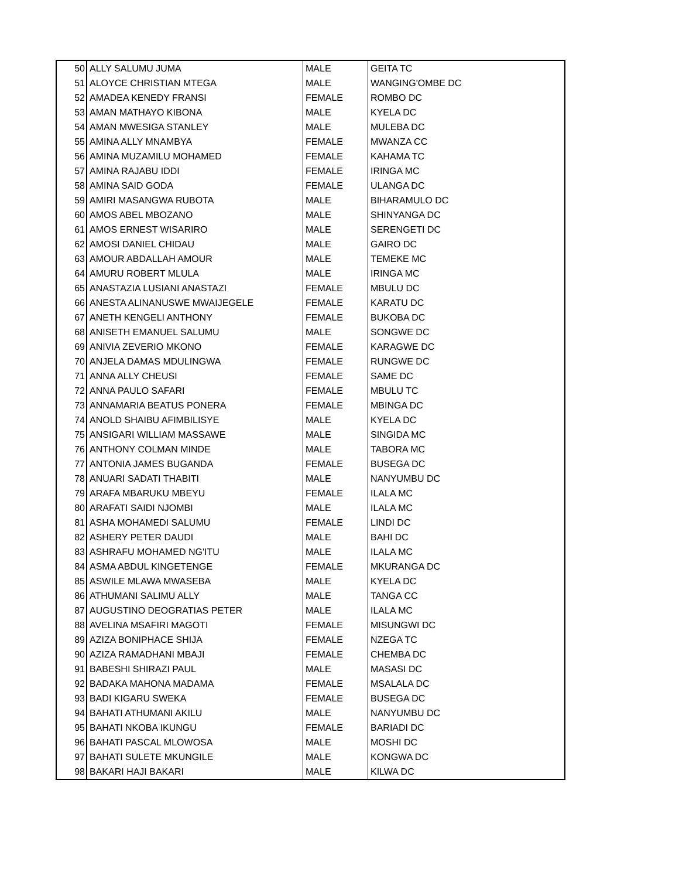| 50 | ALLY SALUMU JUMA | MALE | GEITA TC |
| 51 | ALOYCE CHRISTIAN MTEGA | MALE | WANGING'OMBE DC |
| 52 | AMADEA KENEDY FRANSI | FEMALE | ROMBO DC |
| 53 | AMAN MATHAYO KIBONA | MALE | KYELA DC |
| 54 | AMAN MWESIGA STANLEY | MALE | MULEBA DC |
| 55 | AMINA ALLY MNAMBYA | FEMALE | MWANZA CC |
| 56 | AMINA MUZAMILU MOHAMED | FEMALE | KAHAMA TC |
| 57 | AMINA RAJABU IDDI | FEMALE | IRINGA MC |
| 58 | AMINA SAID GODA | FEMALE | ULANGA DC |
| 59 | AMIRI MASANGWA RUBOTA | MALE | BIHARAMULO DC |
| 60 | AMOS ABEL MBOZANO | MALE | SHINYANGA DC |
| 61 | AMOS ERNEST WISARIRO | MALE | SERENGETI DC |
| 62 | AMOSI DANIEL CHIDAU | MALE | GAIRO DC |
| 63 | AMOUR ABDALLAH AMOUR | MALE | TEMEKE MC |
| 64 | AMURU ROBERT MLULA | MALE | IRINGA MC |
| 65 | ANASTAZIA LUSIANI ANASTAZI | FEMALE | MBULU DC |
| 66 | ANESTA ALINANUSWE MWAIJEGELE | FEMALE | KARATU DC |
| 67 | ANETH KENGELI ANTHONY | FEMALE | BUKOBA DC |
| 68 | ANISETH EMANUEL SALUMU | MALE | SONGWE DC |
| 69 | ANIVIA ZEVERIO MKONO | FEMALE | KARAGWE DC |
| 70 | ANJELA DAMAS MDULINGWA | FEMALE | RUNGWE DC |
| 71 | ANNA ALLY CHEUSI | FEMALE | SAME DC |
| 72 | ANNA PAULO SAFARI | FEMALE | MBULU TC |
| 73 | ANNAMARIA BEATUS PONERA | FEMALE | MBINGA DC |
| 74 | ANOLD SHAIBU AFIMBILISYE | MALE | KYELA DC |
| 75 | ANSIGARI WILLIAM MASSAWE | MALE | SINGIDA MC |
| 76 | ANTHONY COLMAN MINDE | MALE | TABORA MC |
| 77 | ANTONIA JAMES BUGANDA | FEMALE | BUSEGA DC |
| 78 | ANUARI SADATI THABITI | MALE | NANYUMBU DC |
| 79 | ARAFA MBARUKU MBEYU | FEMALE | ILALA MC |
| 80 | ARAFATI SAIDI NJOMBI | MALE | ILALA MC |
| 81 | ASHA MOHAMEDI SALUMU | FEMALE | LINDI DC |
| 82 | ASHERY PETER DAUDI | MALE | BAHI DC |
| 83 | ASHRAFU MOHAMED NG'ITU | MALE | ILALA MC |
| 84 | ASMA ABDUL KINGETENGE | FEMALE | MKURANGA DC |
| 85 | ASWILE MLAWA MWASEBA | MALE | KYELA DC |
| 86 | ATHUMANI SALIMU ALLY | MALE | TANGA CC |
| 87 | AUGUSTINO DEOGRATIAS PETER | MALE | ILALA MC |
| 88 | AVELINA MSAFIRI MAGOTI | FEMALE | MISUNGWI DC |
| 89 | AZIZA BONIPHACE SHIJA | FEMALE | NZEGA TC |
| 90 | AZIZA RAMADHANI MBAJI | FEMALE | CHEMBA DC |
| 91 | BABESHI SHIRAZI PAUL | MALE | MASASI DC |
| 92 | BADAKA MAHONA MADAMA | FEMALE | MSALALA DC |
| 93 | BADI KIGARU SWEKA | FEMALE | BUSEGA DC |
| 94 | BAHATI ATHUMANI AKILU | MALE | NANYUMBU DC |
| 95 | BAHATI NKOBA IKUNGU | FEMALE | BARIADI DC |
| 96 | BAHATI PASCAL MLOWOSA | MALE | MOSHI DC |
| 97 | BAHATI SULETE MKUNGILE | MALE | KONGWA DC |
| 98 | BAKARI HAJI BAKARI | MALE | KILWA DC |